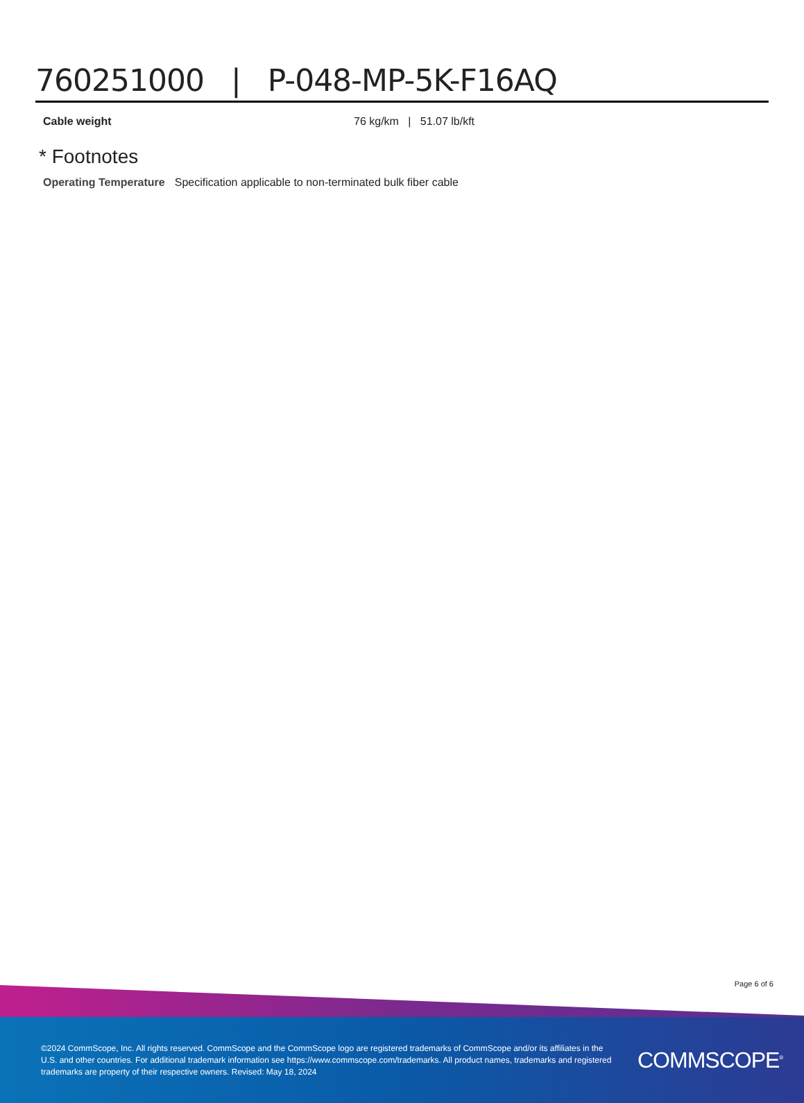760251000 | P-048-MP-5K-F16AQ
| Cable weight | 76 kg/km / 51.07 lb/kft |
* Footnotes
| Operating Temperature | Specification applicable to non-terminated bulk fiber cable |
Page 6 of 6
©2024 CommScope, Inc. All rights reserved. CommScope and the CommScope logo are registered trademarks of CommScope and/or its affiliates in the U.S. and other countries. For additional trademark information see https://www.commscope.com/trademarks. All product names, trademarks and registered trademarks are property of their respective owners. Revised: May 18, 2024
COMMSCOPE<sup>®</sup>